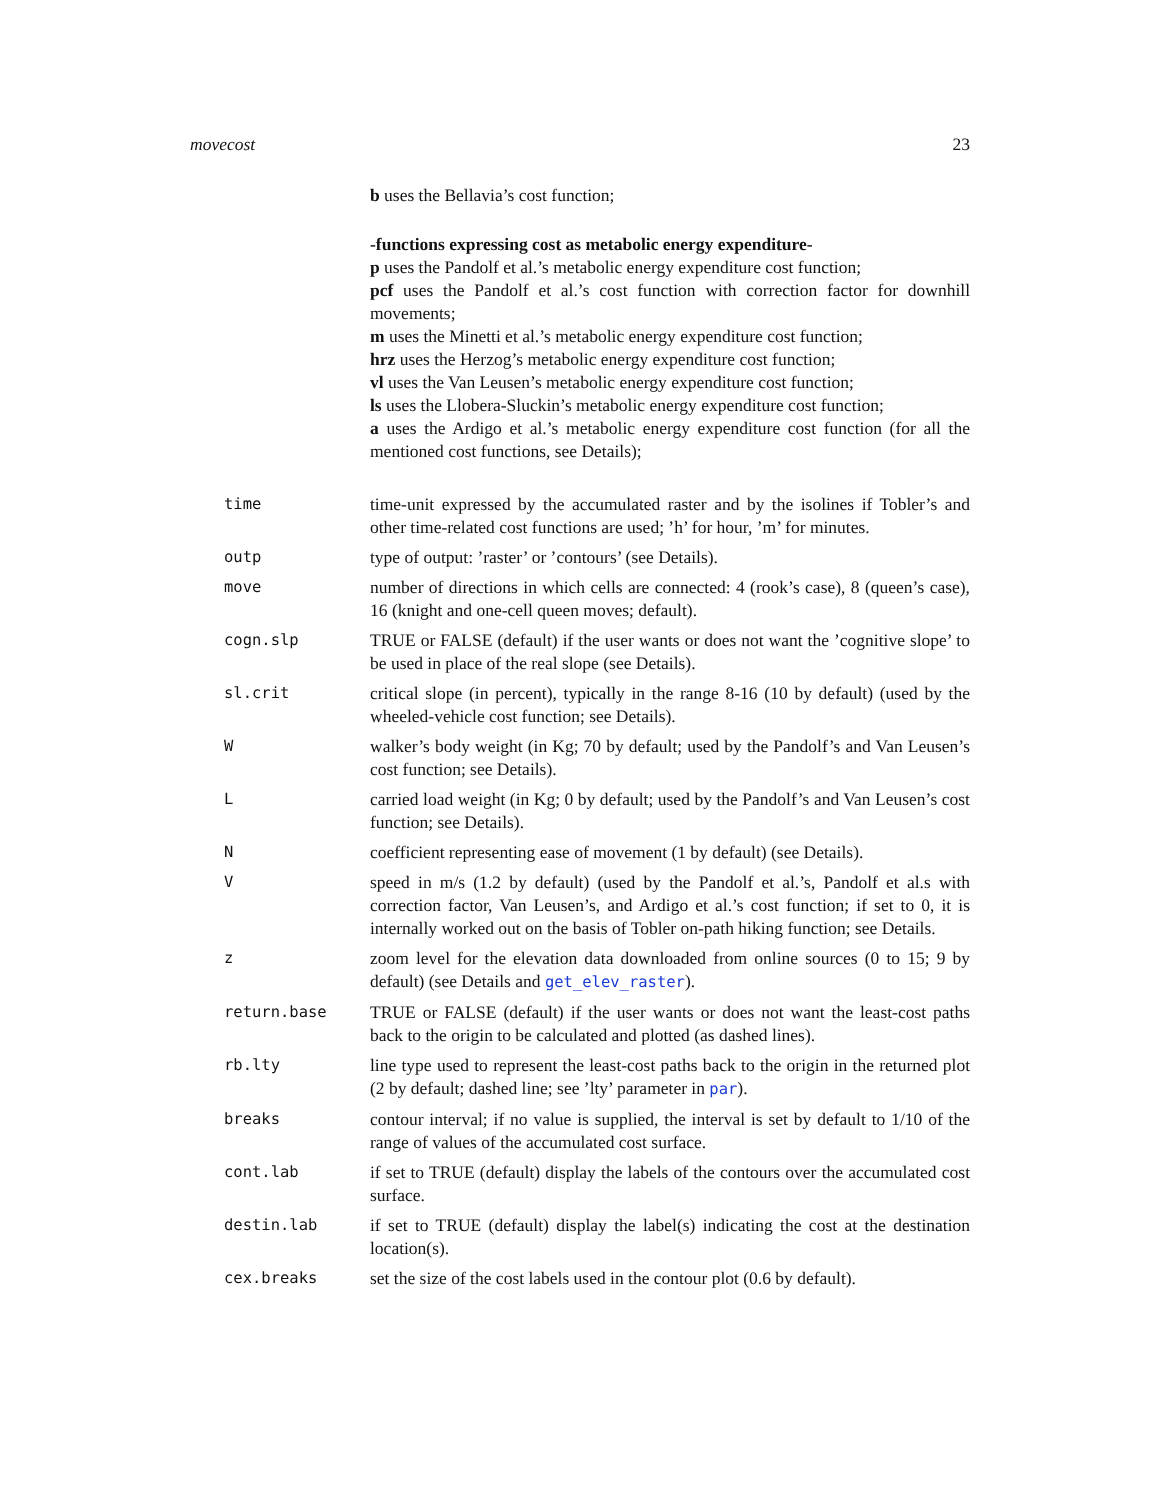movecost 23
b uses the Bellavia’s cost function;
-functions expressing cost as metabolic energy expenditure-
p uses the Pandolf et al.’s metabolic energy expenditure cost function;
pcf uses the Pandolf et al.’s cost function with correction factor for downhill movements;
m uses the Minetti et al.’s metabolic energy expenditure cost function;
hrz uses the Herzog’s metabolic energy expenditure cost function;
vl uses the Van Leusen’s metabolic energy expenditure cost function;
ls uses the Llobera-Sluckin’s metabolic energy expenditure cost function;
a uses the Ardigo et al.’s metabolic energy expenditure cost function (for all the mentioned cost functions, see Details);
time time-unit expressed by the accumulated raster and by the isolines if Tobler’s and other time-related cost functions are used; ’h’ for hour, ’m’ for minutes.
outp type of output: ’raster’ or ’contours’ (see Details).
move number of directions in which cells are connected: 4 (rook’s case), 8 (queen’s case), 16 (knight and one-cell queen moves; default).
cogn.slp TRUE or FALSE (default) if the user wants or does not want the ’cognitive slope’ to be used in place of the real slope (see Details).
sl.crit critical slope (in percent), typically in the range 8-16 (10 by default) (used by the wheeled-vehicle cost function; see Details).
W walker’s body weight (in Kg; 70 by default; used by the Pandolf’s and Van Leusen’s cost function; see Details).
L carried load weight (in Kg; 0 by default; used by the Pandolf’s and Van Leusen’s cost function; see Details).
N coefficient representing ease of movement (1 by default) (see Details).
V speed in m/s (1.2 by default) (used by the Pandolf et al.’s, Pandolf et al.s with correction factor, Van Leusen’s, and Ardigo et al.’s cost function; if set to 0, it is internally worked out on the basis of Tobler on-path hiking function; see Details.
z zoom level for the elevation data downloaded from online sources (0 to 15; 9 by default) (see Details and get_elev_raster).
return.base TRUE or FALSE (default) if the user wants or does not want the least-cost paths back to the origin to be calculated and plotted (as dashed lines).
rb.lty line type used to represent the least-cost paths back to the origin in the returned plot (2 by default; dashed line; see ’lty’ parameter in par).
breaks contour interval; if no value is supplied, the interval is set by default to 1/10 of the range of values of the accumulated cost surface.
cont.lab if set to TRUE (default) display the labels of the contours over the accumulated cost surface.
destin.lab if set to TRUE (default) display the label(s) indicating the cost at the destination location(s).
cex.breaks set the size of the cost labels used in the contour plot (0.6 by default).